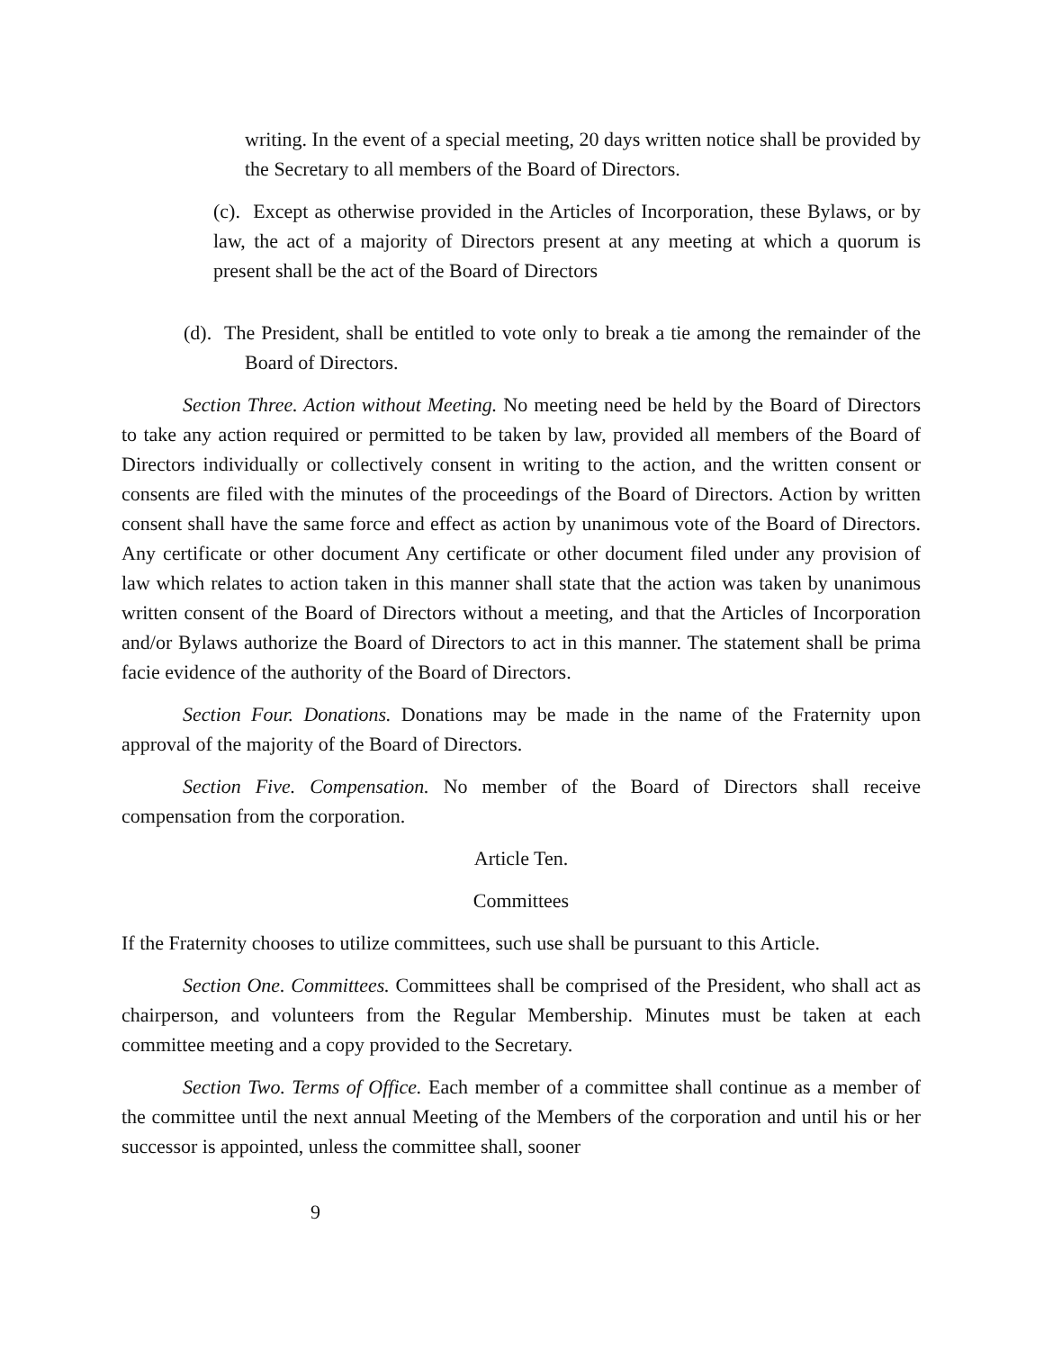writing. In the event of a special meeting, 20 days written notice shall be provided by the Secretary to all members of the Board of Directors.
(c). Except as otherwise provided in the Articles of Incorporation, these Bylaws, or by law, the act of a majority of Directors present at any meeting at which a quorum is present shall be the act of the Board of Directors
(d). The President, shall be entitled to vote only to break a tie among the remainder of the Board of Directors.
Section Three. Action without Meeting. No meeting need be held by the Board of Directors to take any action required or permitted to be taken by law, provided all members of the Board of Directors individually or collectively consent in writing to the action, and the written consent or consents are filed with the minutes of the proceedings of the Board of Directors. Action by written consent shall have the same force and effect as action by unanimous vote of the Board of Directors. Any certificate or other document Any certificate or other document filed under any provision of law which relates to action taken in this manner shall state that the action was taken by unanimous written consent of the Board of Directors without a meeting, and that the Articles of Incorporation and/or Bylaws authorize the Board of Directors to act in this manner. The statement shall be prima facie evidence of the authority of the Board of Directors.
Section Four. Donations. Donations may be made in the name of the Fraternity upon approval of the majority of the Board of Directors.
Section Five. Compensation. No member of the Board of Directors shall receive compensation from the corporation.
Article Ten.
Committees
If the Fraternity chooses to utilize committees, such use shall be pursuant to this Article.
Section One. Committees. Committees shall be comprised of the President, who shall act as chairperson, and volunteers from the Regular Membership. Minutes must be taken at each committee meeting and a copy provided to the Secretary.
Section Two. Terms of Office. Each member of a committee shall continue as a member of the committee until the next annual Meeting of the Members of the corporation and until his or her successor is appointed, unless the committee shall, sooner
9